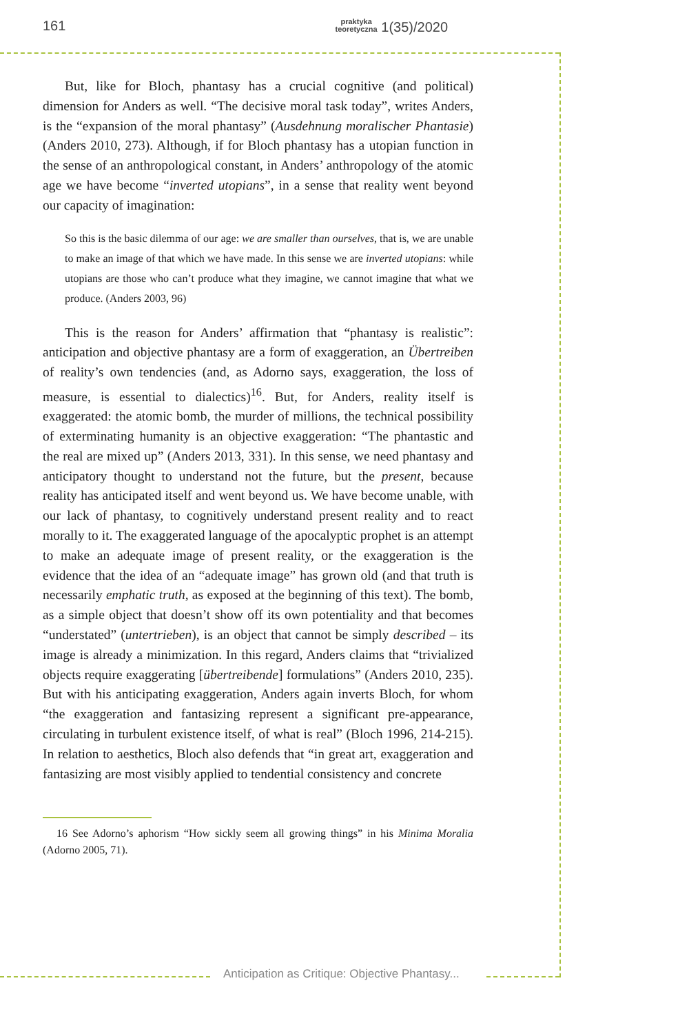161 praktyka
teoretyczna 1(35)/2020
But, like for Bloch, phantasy has a crucial cognitive (and political) dimension for Anders as well. “The decisive moral task today”, writes Anders, is the “expansion of the moral phantasy” (Ausdehnung moralischer Phantasie) (Anders 2010, 273). Although, if for Bloch phantasy has a utopian function in the sense of an anthropological constant, in Anders’ anthropology of the atomic age we have become “inverted utopians”, in a sense that reality went beyond our capacity of imagination:
So this is the basic dilemma of our age: we are smaller than ourselves, that is, we are unable to make an image of that which we have made. In this sense we are inverted utopians: while utopians are those who can’t produce what they imagine, we cannot imagine that what we produce. (Anders 2003, 96)
This is the reason for Anders’ affirmation that “phantasy is realistic”: anticipation and objective phantasy are a form of exaggeration, an Übertreiben of reality’s own tendencies (and, as Adorno says, exaggeration, the loss of measure, is essential to dialectics)<sup>16</sup>. But, for Anders, reality itself is exaggerated: the atomic bomb, the murder of millions, the technical possibility of exterminating humanity is an objective exaggeration: “The phantastic and the real are mixed up” (Anders 2013, 331). In this sense, we need phantasy and anticipatory thought to understand not the future, but the present, because reality has anticipated itself and went beyond us. We have become unable, with our lack of phantasy, to cognitively understand present reality and to react morally to it. The exaggerated language of the apocalyptic prophet is an attempt to make an adequate image of present reality, or the exaggeration is the evidence that the idea of an “adequate image” has grown old (and that truth is necessarily emphatic truth, as exposed at the beginning of this text). The bomb, as a simple object that doesn’t show off its own potentiality and that becomes “understated” (untertrieben), is an object that cannot be simply described – its image is already a minimization. In this regard, Anders claims that “trivialized objects require exaggerating [übertreibende] formulations” (Anders 2010, 235). But with his anticipating exaggeration, Anders again inverts Bloch, for whom “the exaggeration and fantasizing represent a significant pre-appearance, circulating in turbulent existence itself, of what is real” (Bloch 1996, 214-215). In relation to aesthetics, Bloch also defends that “in great art, exaggeration and fantasizing are most visibly applied to tendential consistency and concrete
16 See Adorno’s aphorism “How sickly seem all growing things” in his Minima Moralia (Adorno 2005, 71).
Anticipation as Critique: Objective Phantasy...